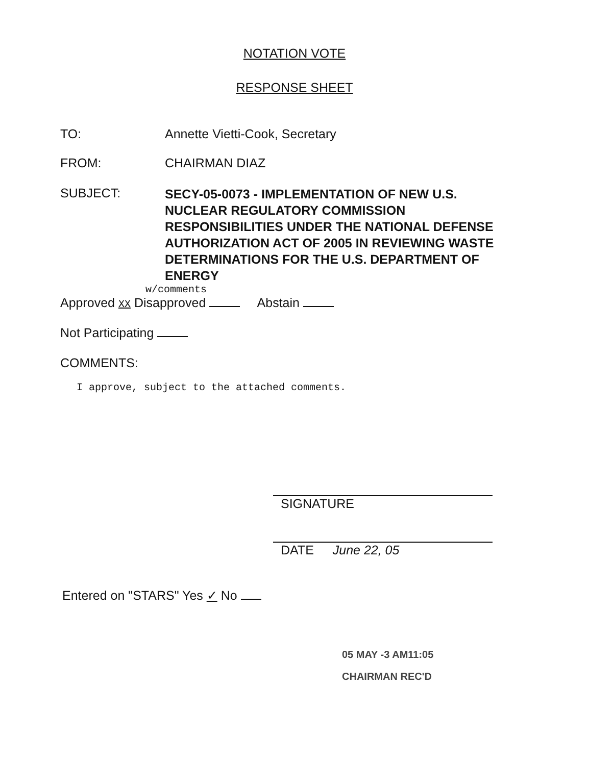NOTATION VOTE
RESPONSE SHEET
TO: Annette Vietti-Cook, Secretary
FROM: CHAIRMAN DIAZ
SUBJECT:
SECY-05-0073 - IMPLEMENTATION OF NEW U.S. NUCLEAR REGULATORY COMMISSION RESPONSIBILITIES UNDER THE NATIONAL DEFENSE AUTHORIZATION ACT OF 2005 IN REVIEWING WASTE DETERMINATIONS FOR THE U.S. DEPARTMENT OF ENERGY
w/comments
Approved XX Disapproved Abstain
Not Participating
COMMENTS:
I approve, subject to the attached comments.
SIGNATURE
DATE June 22, 05
Entered on "STARS" Yes ✓ No
05 MAY -3 AM11:05
CHAIRMAN REC'D